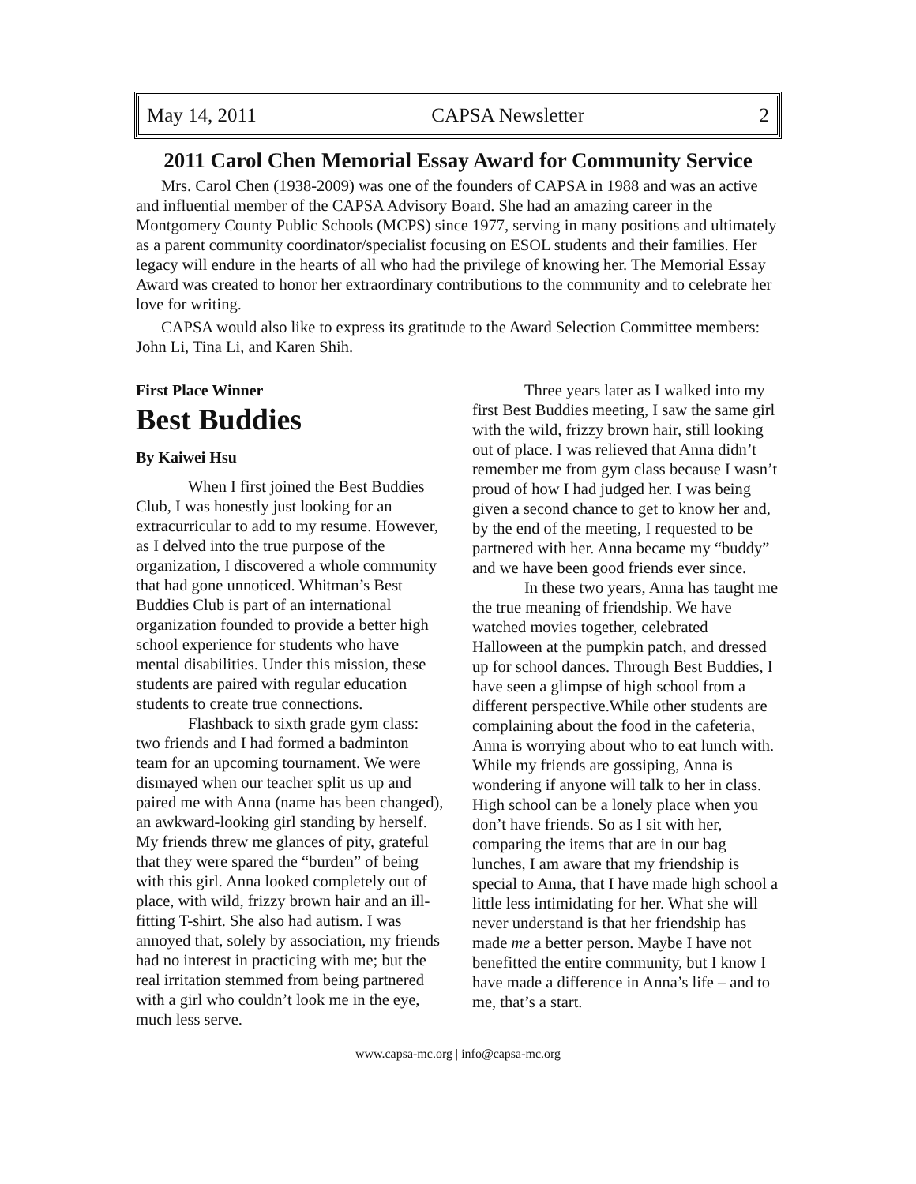May 14, 2011 CAPSA Newsletter 2
2011 Carol Chen Memorial Essay Award for Community Service
Mrs. Carol Chen (1938-2009) was one of the founders of CAPSA in 1988 and was an active and influential member of the CAPSA Advisory Board. She had an amazing career in the Montgomery County Public Schools (MCPS) since 1977, serving in many positions and ultimately as a parent community coordinator/specialist focusing on ESOL students and their families. Her legacy will endure in the hearts of all who had the privilege of knowing her. The Memorial Essay Award was created to honor her extraordinary contributions to the community and to celebrate her love for writing.
CAPSA would also like to express its gratitude to the Award Selection Committee members: John Li, Tina Li, and Karen Shih.
First Place Winner
Best Buddies
By Kaiwei Hsu
When I first joined the Best Buddies Club, I was honestly just looking for an extracurricular to add to my resume. However, as I delved into the true purpose of the organization, I discovered a whole community that had gone unnoticed. Whitman’s Best Buddies Club is part of an international organization founded to provide a better high school experience for students who have mental disabilities. Under this mission, these students are paired with regular education students to create true connections.
Flashback to sixth grade gym class: two friends and I had formed a badminton team for an upcoming tournament. We were dismayed when our teacher split us up and paired me with Anna (name has been changed), an awkward-looking girl standing by herself. My friends threw me glances of pity, grateful that they were spared the “burden” of being with this girl. Anna looked completely out of place, with wild, frizzy brown hair and an ill-fitting T-shirt. She also had autism. I was annoyed that, solely by association, my friends had no interest in practicing with me; but the real irritation stemmed from being partnered with a girl who couldn’t look me in the eye, much less serve.
Three years later as I walked into my first Best Buddies meeting, I saw the same girl with the wild, frizzy brown hair, still looking out of place. I was relieved that Anna didn’t remember me from gym class because I wasn’t proud of how I had judged her. I was being given a second chance to get to know her and, by the end of the meeting, I requested to be partnered with her. Anna became my “buddy” and we have been good friends ever since.
In these two years, Anna has taught me the true meaning of friendship. We have watched movies together, celebrated Halloween at the pumpkin patch, and dressed up for school dances. Through Best Buddies, I have seen a glimpse of high school from a different perspective.While other students are complaining about the food in the cafeteria, Anna is worrying about who to eat lunch with. While my friends are gossiping, Anna is wondering if anyone will talk to her in class. High school can be a lonely place when you don’t have friends. So as I sit with her, comparing the items that are in our bag lunches, I am aware that my friendship is special to Anna, that I have made high school a little less intimidating for her. What she will never understand is that her friendship has made me a better person. Maybe I have not benefitted the entire community, but I know I have made a difference in Anna’s life – and to me, that’s a start.
www.capsa-mc.org | info@capsa-mc.org